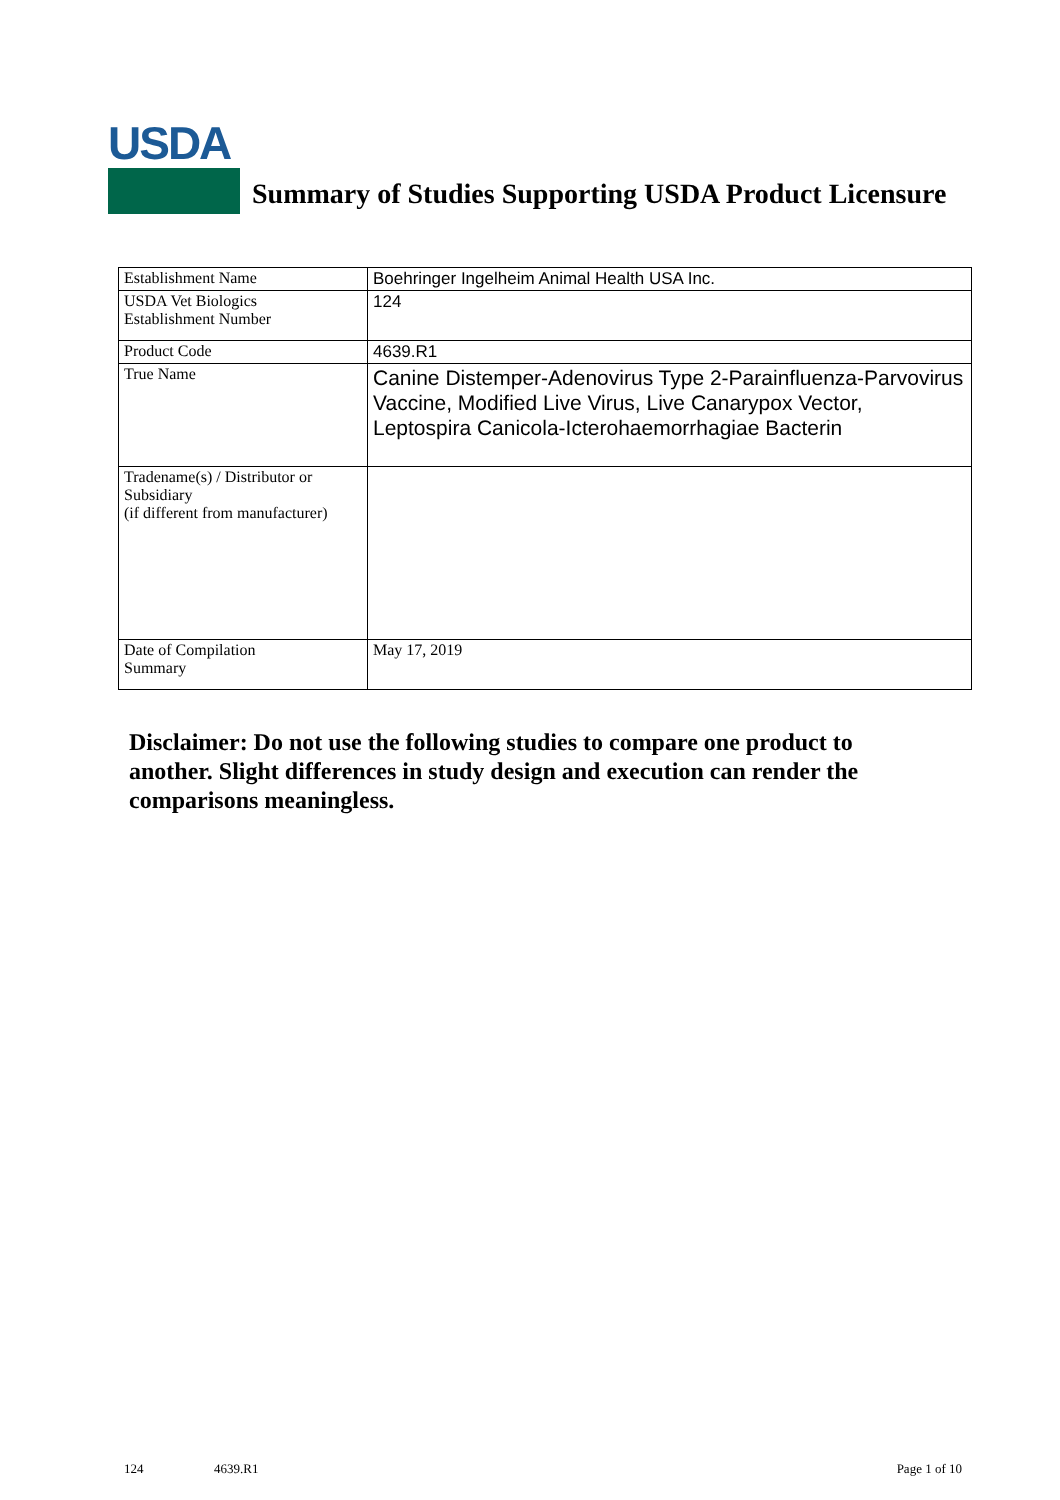USDA
Summary of Studies Supporting USDA Product Licensure
| Establishment Name | Boehringer Ingelheim Animal Health USA Inc. |
| USDA Vet Biologics Establishment Number | 124 |
| Product Code | 4639.R1 |
| True Name | Canine Distemper-Adenovirus Type 2-Parainfluenza-Parvovirus Vaccine, Modified Live Virus, Live Canarypox Vector, Leptospira Canicola-Icterohaemorrhagiae Bacterin |
| Tradename(s) / Distributor or Subsidiary (if different from manufacturer) | |
| Date of Compilation Summary | May 17, 2019 |
Disclaimer: Do not use the following studies to compare one product to another. Slight differences in study design and execution can render the comparisons meaningless.
124 4639.R1 Page 1 of 10